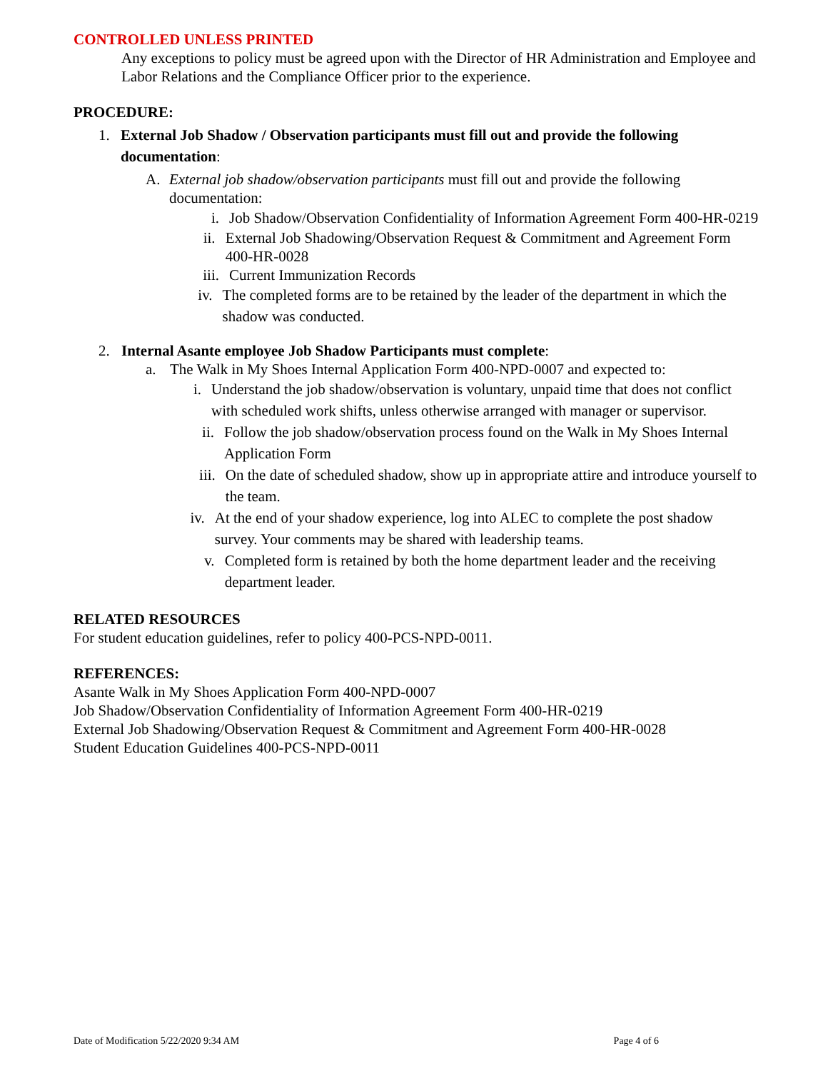CONTROLLED UNLESS PRINTED
Any exceptions to policy must be agreed upon with the Director of HR Administration and Employee and Labor Relations and the Compliance Officer prior to the experience.
PROCEDURE:
1. External Job Shadow / Observation participants must fill out and provide the following documentation:
A. External job shadow/observation participants must fill out and provide the following documentation:
i. Job Shadow/Observation Confidentiality of Information Agreement Form 400-HR-0219
ii. External Job Shadowing/Observation Request & Commitment and Agreement Form 400-HR-0028
iii. Current Immunization Records
iv. The completed forms are to be retained by the leader of the department in which the shadow was conducted.
2. Internal Asante employee Job Shadow Participants must complete:
a. The Walk in My Shoes Internal Application Form 400-NPD-0007 and expected to:
i. Understand the job shadow/observation is voluntary, unpaid time that does not conflict with scheduled work shifts, unless otherwise arranged with manager or supervisor.
ii. Follow the job shadow/observation process found on the Walk in My Shoes Internal Application Form
iii. On the date of scheduled shadow, show up in appropriate attire and introduce yourself to the team.
iv. At the end of your shadow experience, log into ALEC to complete the post shadow survey. Your comments may be shared with leadership teams.
v. Completed form is retained by both the home department leader and the receiving department leader.
RELATED RESOURCES
For student education guidelines, refer to policy 400-PCS-NPD-0011.
REFERENCES:
Asante Walk in My Shoes Application Form 400-NPD-0007
Job Shadow/Observation Confidentiality of Information Agreement Form 400-HR-0219
External Job Shadowing/Observation Request & Commitment and Agreement Form 400-HR-0028
Student Education Guidelines 400-PCS-NPD-0011
Date of Modification 5/22/2020 9:34 AM Page 4 of 6